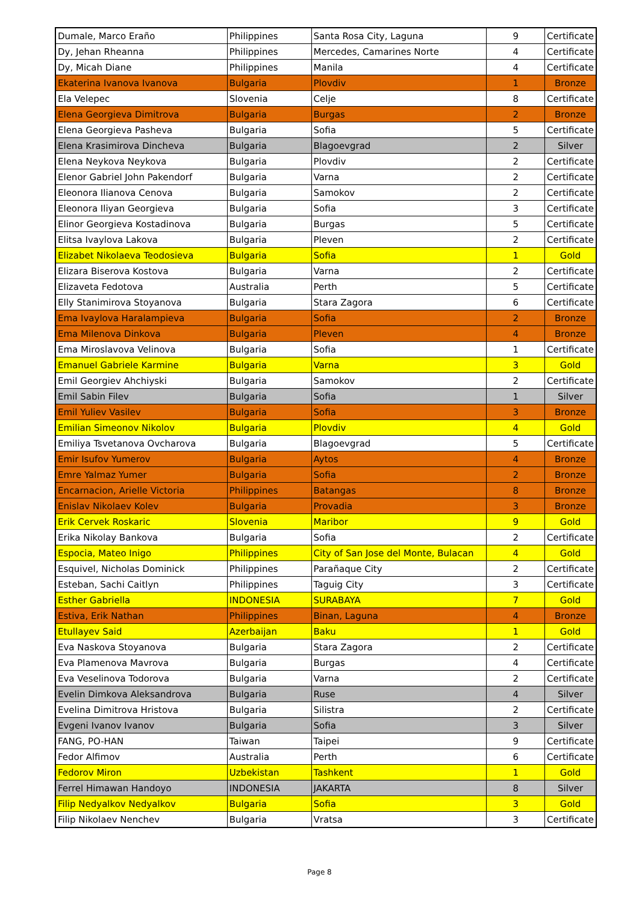| Dumale, Marco Eraño | Philippines | Santa Rosa City, Laguna | 9 | Certificate |
| Dy, Jehan Rheanna | Philippines | Mercedes, Camarines Norte | 4 | Certificate |
| Dy, Micah Diane | Philippines | Manila | 4 | Certificate |
| Ekaterina Ivanova Ivanova | Bulgaria | Plovdiv | 1 | Bronze |
| Ela Velepec | Slovenia | Celje | 8 | Certificate |
| Elena Georgieva Dimitrova | Bulgaria | Burgas | 2 | Bronze |
| Elena Georgieva Pasheva | Bulgaria | Sofia | 5 | Certificate |
| Elena Krasimirova Dincheva | Bulgaria | Blagoevgrad | 2 | Silver |
| Elena Neykova Neykova | Bulgaria | Plovdiv | 2 | Certificate |
| Elenor Gabriel John Pakendorf | Bulgaria | Varna | 2 | Certificate |
| Eleonora Ilianova Cenova | Bulgaria | Samokov | 2 | Certificate |
| Eleonora Iliyan Georgieva | Bulgaria | Sofia | 3 | Certificate |
| Elinor Georgieva Kostadinova | Bulgaria | Burgas | 5 | Certificate |
| Elitsa Ivaylova Lakova | Bulgaria | Pleven | 2 | Certificate |
| Elizabet Nikolaeva Teodosieva | Bulgaria | Sofia | 1 | Gold |
| Elizara Biserova Kostova | Bulgaria | Varna | 2 | Certificate |
| Elizaveta Fedotova | Australia | Perth | 5 | Certificate |
| Elly Stanimirova Stoyanova | Bulgaria | Stara Zagora | 6 | Certificate |
| Ema Ivaylova Haralampieva | Bulgaria | Sofia | 2 | Bronze |
| Ema Milenova Dinkova | Bulgaria | Pleven | 4 | Bronze |
| Ema Miroslavova Velinova | Bulgaria | Sofia | 1 | Certificate |
| Emanuel Gabriele Karmine | Bulgaria | Varna | 3 | Gold |
| Emil Georgiev Ahchiyski | Bulgaria | Samokov | 2 | Certificate |
| Emil Sabin Filev | Bulgaria | Sofia | 1 | Silver |
| Emil Yuliev Vasilev | Bulgaria | Sofia | 3 | Bronze |
| Emilian Simeonov Nikolov | Bulgaria | Plovdiv | 4 | Gold |
| Emiliya Tsvetanova Ovcharova | Bulgaria | Blagoevgrad | 5 | Certificate |
| Emir Isufov Yumerov | Bulgaria | Aytos | 4 | Bronze |
| Emre Yalmaz Yumer | Bulgaria | Sofia | 2 | Bronze |
| Encarnacion, Arielle Victoria | Philippines | Batangas | 8 | Bronze |
| Enislav Nikolaev Kolev | Bulgaria | Provadia | 3 | Bronze |
| Erik Cervek Roskaric | Slovenia | Maribor | 9 | Gold |
| Erika Nikolay Bankova | Bulgaria | Sofia | 2 | Certificate |
| Espocia, Mateo Inigo | Philippines | City of San Jose del Monte, Bulacan | 4 | Gold |
| Esquivel, Nicholas Dominick | Philippines | Parañaque City | 2 | Certificate |
| Esteban, Sachi Caitlyn | Philippines | Taguig City | 3 | Certificate |
| Esther Gabriella | INDONESIA | SURABAYA | 7 | Gold |
| Estiva, Erik Nathan | Philippines | Binan, Laguna | 4 | Bronze |
| Etullayev Said | Azerbaijan | Baku | 1 | Gold |
| Eva Naskova Stoyanova | Bulgaria | Stara Zagora | 2 | Certificate |
| Eva Plamenova Mavrova | Bulgaria | Burgas | 4 | Certificate |
| Eva Veselinova Todorova | Bulgaria | Varna | 2 | Certificate |
| Evelin Dimkova Aleksandrova | Bulgaria | Ruse | 4 | Silver |
| Evelina Dimitrova Hristova | Bulgaria | Silistra | 2 | Certificate |
| Evgeni Ivanov Ivanov | Bulgaria | Sofia | 3 | Silver |
| FANG, PO-HAN | Taiwan | Taipei | 9 | Certificate |
| Fedor Alfimov | Australia | Perth | 6 | Certificate |
| Fedorov Miron | Uzbekistan | Tashkent | 1 | Gold |
| Ferrel Himawan Handoyo | INDONESIA | JAKARTA | 8 | Silver |
| Filip Nedyalkov Nedyalkov | Bulgaria | Sofia | 3 | Gold |
| Filip Nikolaev Nenchev | Bulgaria | Vratsa | 3 | Certificate |
Page 8